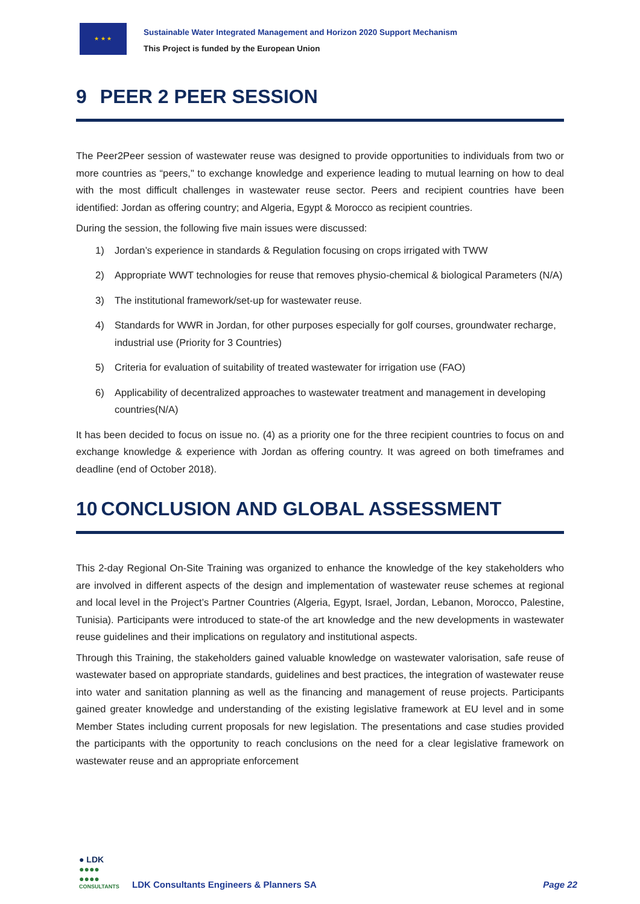★ ★ ★
Sustainable Water Integrated Management and Horizon 2020 Support Mechanism
This Project is funded by the European Union
9 PEER 2 PEER SESSION
The Peer2Peer session of wastewater reuse was designed to provide opportunities to individuals from two or more countries as “peers," to exchange knowledge and experience leading to mutual learning on how to deal with the most difficult challenges in wastewater reuse sector. Peers and recipient countries have been identified: Jordan as offering country; and Algeria, Egypt & Morocco as recipient countries.
During the session, the following five main issues were discussed:
1) Jordan’s experience in standards & Regulation focusing on crops irrigated with TWW
2) Appropriate WWT technologies for reuse that removes physio-chemical & biological Parameters (N/A)
3) The institutional framework/set-up for wastewater reuse.
4) Standards for WWR in Jordan, for other purposes especially for golf courses, groundwater recharge, industrial use (Priority for 3 Countries)
5) Criteria for evaluation of suitability of treated wastewater for irrigation use (FAO)
6) Applicability of decentralized approaches to wastewater treatment and management in developing countries(N/A)
It has been decided to focus on issue no. (4) as a priority one for the three recipient countries to focus on and exchange knowledge & experience with Jordan as offering country. It was agreed on both timeframes and deadline (end of October 2018).
10 CONCLUSION AND GLOBAL ASSESSMENT
This 2-day Regional On-Site Training was organized to enhance the knowledge of the key stakeholders who are involved in different aspects of the design and implementation of wastewater reuse schemes at regional and local level in the Project’s Partner Countries (Algeria, Egypt, Israel, Jordan, Lebanon, Morocco, Palestine, Tunisia). Participants were introduced to state-of the art knowledge and the new developments in wastewater reuse guidelines and their implications on regulatory and institutional aspects.
Through this Training, the stakeholders gained valuable knowledge on wastewater valorisation, safe reuse of wastewater based on appropriate standards, guidelines and best practices, the integration of wastewater reuse into water and sanitation planning as well as the financing and management of reuse projects. Participants gained greater knowledge and understanding of the existing legislative framework at EU level and in some Member States including current proposals for new legislation. The presentations and case studies provided the participants with the opportunity to reach conclusions on the need for a clear legislative framework on wastewater reuse and an appropriate enforcement
● LDK
●●●●
●●●●
CONSULTANTS
LDK Consultants Engineers & Planners SA
Page 22